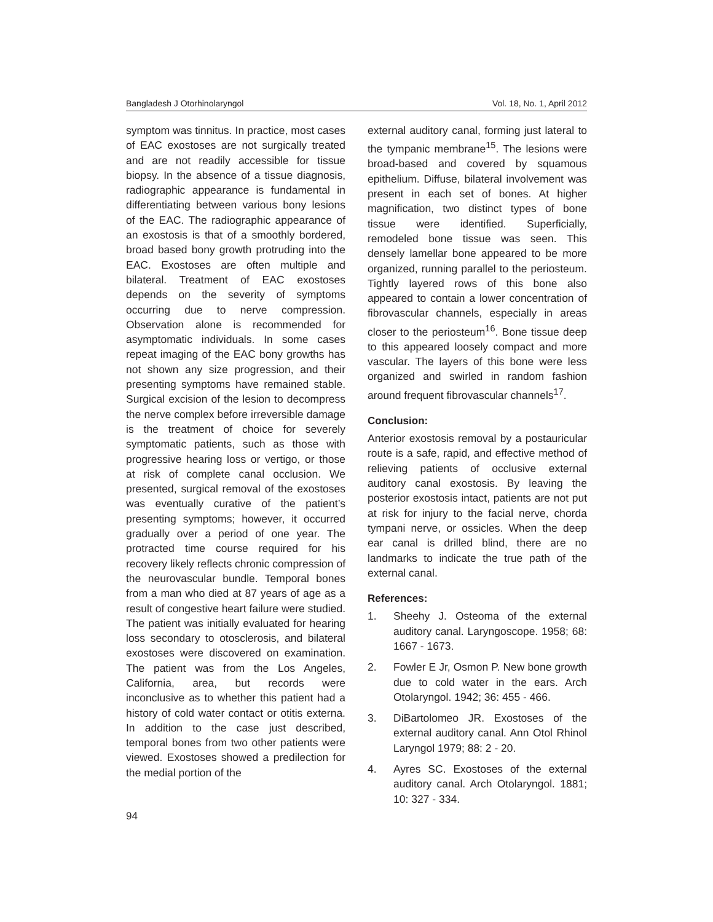Bangladesh J Otorhinolaryngol Vol. 18, No. 1, April 2012
symptom was tinnitus. In practice, most cases of EAC exostoses are not surgically treated and are not readily accessible for tissue biopsy. In the absence of a tissue diagnosis, radiographic appearance is fundamental in differentiating between various bony lesions of the EAC. The radiographic appearance of an exostosis is that of a smoothly bordered, broad based bony growth protruding into the EAC. Exostoses are often multiple and bilateral. Treatment of EAC exostoses depends on the severity of symptoms occurring due to nerve compression. Observation alone is recommended for asymptomatic individuals. In some cases repeat imaging of the EAC bony growths has not shown any size progression, and their presenting symptoms have remained stable. Surgical excision of the lesion to decompress the nerve complex before irreversible damage is the treatment of choice for severely symptomatic patients, such as those with progressive hearing loss or vertigo, or those at risk of complete canal occlusion. We presented, surgical removal of the exostoses was eventually curative of the patient’s presenting symptoms; however, it occurred gradually over a period of one year. The protracted time course required for his recovery likely reflects chronic compression of the neurovascular bundle. Temporal bones from a man who died at 87 years of age as a result of congestive heart failure were studied. The patient was initially evaluated for hearing loss secondary to otosclerosis, and bilateral exostoses were discovered on examination. The patient was from the Los Angeles, California, area, but records were inconclusive as to whether this patient had a history of cold water contact or otitis externa. In addition to the case just described, temporal bones from two other patients were viewed. Exostoses showed a predilection for the medial portion of the
external auditory canal, forming just lateral to the tympanic membrane<sup>15</sup>. The lesions were broad-based and covered by squamous epithelium. Diffuse, bilateral involvement was present in each set of bones. At higher magnification, two distinct types of bone tissue were identified. Superficially, remodeled bone tissue was seen. This densely lamellar bone appeared to be more organized, running parallel to the periosteum. Tightly layered rows of this bone also appeared to contain a lower concentration of fibrovascular channels, especially in areas closer to the periosteum<sup>16</sup>. Bone tissue deep to this appeared loosely compact and more vascular. The layers of this bone were less organized and swirled in random fashion around frequent fibrovascular channels<sup>17</sup>.
Conclusion:
Anterior exostosis removal by a postauricular route is a safe, rapid, and effective method of relieving patients of occlusive external auditory canal exostosis. By leaving the posterior exostosis intact, patients are not put at risk for injury to the facial nerve, chorda tympani nerve, or ossicles. When the deep ear canal is drilled blind, there are no landmarks to indicate the true path of the external canal.
References:
1. Sheehy J. Osteoma of the external auditory canal. Laryngoscope. 1958; 68: 1667 - 1673.
2. Fowler E Jr, Osmon P. New bone growth due to cold water in the ears. Arch Otolaryngol. 1942; 36: 455 - 466.
3. DiBartolomeo JR. Exostoses of the external auditory canal. Ann Otol Rhinol Laryngol 1979; 88: 2 - 20.
4. Ayres SC. Exostoses of the external auditory canal. Arch Otolaryngol. 1881; 10: 327 - 334.
94